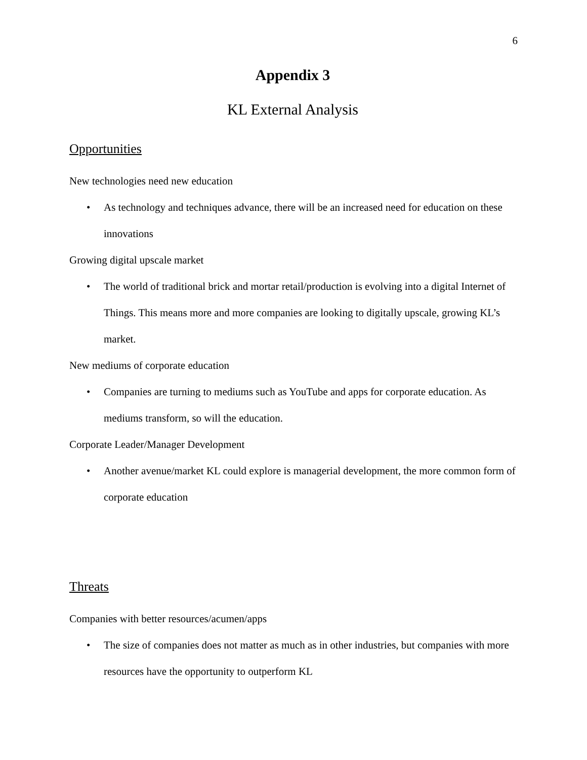6
Appendix 3
KL External Analysis
Opportunities
New technologies need new education
• As technology and techniques advance, there will be an increased need for education on these innovations
Growing digital upscale market
• The world of traditional brick and mortar retail/production is evolving into a digital Internet of Things. This means more and more companies are looking to digitally upscale, growing KL’s market.
New mediums of corporate education
• Companies are turning to mediums such as YouTube and apps for corporate education. As mediums transform, so will the education.
Corporate Leader/Manager Development
• Another avenue/market KL could explore is managerial development, the more common form of corporate education
Threats
Companies with better resources/acumen/apps
• The size of companies does not matter as much as in other industries, but companies with more resources have the opportunity to outperform KL